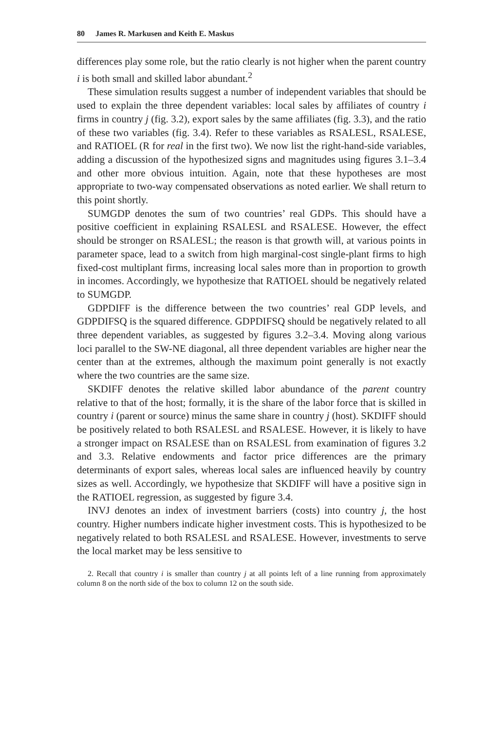80 James R. Markusen and Keith E. Maskus
differences play some role, but the ratio clearly is not higher when the parent country i is both small and skilled labor abundant.<sup>2</sup>
These simulation results suggest a number of independent variables that should be used to explain the three dependent variables: local sales by affiliates of country i firms in country j (fig. 3.2), export sales by the same affiliates (fig. 3.3), and the ratio of these two variables (fig. 3.4). Refer to these variables as RSALESL, RSALESE, and RATIOEL (R for real in the first two). We now list the right-hand-side variables, adding a discussion of the hypothesized signs and magnitudes using figures 3.1–3.4 and other more obvious intuition. Again, note that these hypotheses are most appropriate to two-way compensated observations as noted earlier. We shall return to this point shortly.
SUMGDP denotes the sum of two countries’ real GDPs. This should have a positive coefficient in explaining RSALESL and RSALESE. However, the effect should be stronger on RSALESL; the reason is that growth will, at various points in parameter space, lead to a switch from high marginal-cost single-plant firms to high fixed-cost multiplant firms, increasing local sales more than in proportion to growth in incomes. Accordingly, we hypothesize that RATIOEL should be negatively related to SUMGDP.
GDPDIFF is the difference between the two countries’ real GDP levels, and GDPDIFSQ is the squared difference. GDPDIFSQ should be negatively related to all three dependent variables, as suggested by figures 3.2–3.4. Moving along various loci parallel to the SW-NE diagonal, all three dependent variables are higher near the center than at the extremes, although the maximum point generally is not exactly where the two countries are the same size.
SKDIFF denotes the relative skilled labor abundance of the parent country relative to that of the host; formally, it is the share of the labor force that is skilled in country i (parent or source) minus the same share in country j (host). SKDIFF should be positively related to both RSALESL and RSALESE. However, it is likely to have a stronger impact on RSALESE than on RSALESL from examination of figures 3.2 and 3.3. Relative endowments and factor price differences are the primary determinants of export sales, whereas local sales are influenced heavily by country sizes as well. Accordingly, we hypothesize that SKDIFF will have a positive sign in the RATIOEL regression, as suggested by figure 3.4.
INVJ denotes an index of investment barriers (costs) into country j, the host country. Higher numbers indicate higher investment costs. This is hypothesized to be negatively related to both RSALESL and RSALESE. However, investments to serve the local market may be less sensitive to
2. Recall that country i is smaller than country j at all points left of a line running from approximately column 8 on the north side of the box to column 12 on the south side.